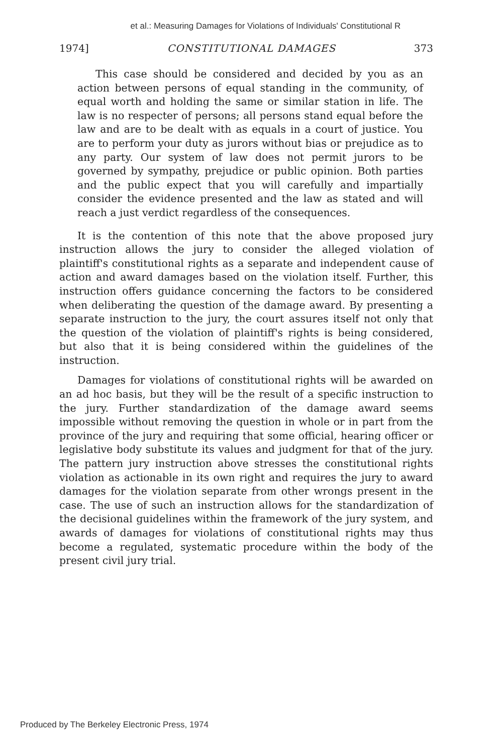et al.: Measuring Damages for Violations of Individuals' Constitutional R
1974] CONSTITUTIONAL DAMAGES 373
This case should be considered and decided by you as an action between persons of equal standing in the community, of equal worth and holding the same or similar station in life. The law is no respecter of persons; all persons stand equal before the law and are to be dealt with as equals in a court of justice. You are to perform your duty as jurors without bias or prejudice as to any party. Our system of law does not permit jurors to be governed by sympathy, prejudice or public opinion. Both parties and the public expect that you will carefully and impartially consider the evidence presented and the law as stated and will reach a just verdict regardless of the consequences.
It is the contention of this note that the above proposed jury instruction allows the jury to consider the alleged violation of plaintiff's constitutional rights as a separate and independent cause of action and award damages based on the violation itself. Further, this instruction offers guidance concerning the factors to be considered when deliberating the question of the damage award. By presenting a separate instruction to the jury, the court assures itself not only that the question of the violation of plaintiff's rights is being considered, but also that it is being considered within the guidelines of the instruction.
Damages for violations of constitutional rights will be awarded on an ad hoc basis, but they will be the result of a specific instruction to the jury. Further standardization of the damage award seems impossible without removing the question in whole or in part from the province of the jury and requiring that some official, hearing officer or legislative body substitute its values and judgment for that of the jury. The pattern jury instruction above stresses the constitutional rights violation as actionable in its own right and requires the jury to award damages for the violation separate from other wrongs present in the case. The use of such an instruction allows for the standardization of the decisional guidelines within the framework of the jury system, and awards of damages for violations of constitutional rights may thus become a regulated, systematic procedure within the body of the present civil jury trial.
Produced by The Berkeley Electronic Press, 1974